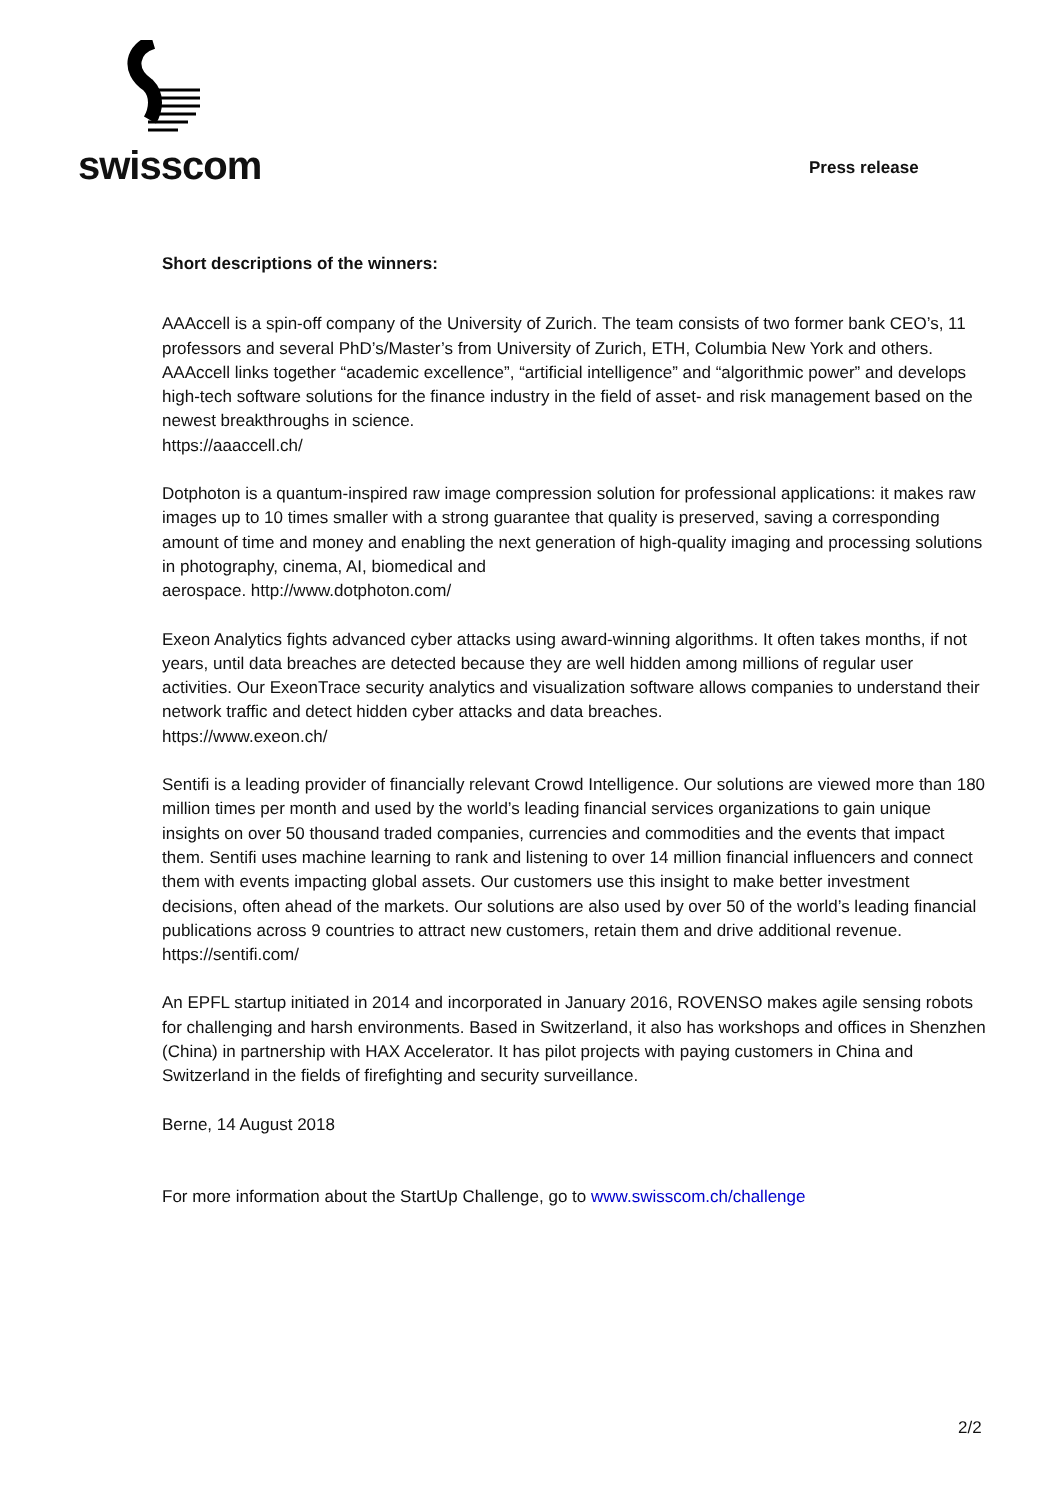swisscom
Press release
Short descriptions of the winners:
AAAccell is a spin-off company of the University of Zurich. The team consists of two former bank CEO’s, 11 professors and several PhD’s/Master’s from University of Zurich, ETH, Columbia New York and others. AAAccell links together “academic excellence”, “artificial intelligence” and “algorithmic power” and develops high-tech software solutions for the finance industry in the field of asset- and risk management based on the newest breakthroughs in science.
https://aaaccell.ch/
Dotphoton is a quantum-inspired raw image compression solution for professional applications: it makes raw images up to 10 times smaller with a strong guarantee that quality is preserved, saving a corresponding amount of time and money and enabling the next generation of high-quality imaging and processing solutions in photography, cinema, AI, biomedical and
aerospace. http://www.dotphoton.com/
Exeon Analytics fights advanced cyber attacks using award-winning algorithms. It often takes months, if not years, until data breaches are detected because they are well hidden among millions of regular user activities. Our ExeonTrace security analytics and visualization software allows companies to understand their network traffic and detect hidden cyber attacks and data breaches.
https://www.exeon.ch/
Sentifi is a leading provider of financially relevant Crowd Intelligence. Our solutions are viewed more than 180 million times per month and used by the world’s leading financial services organizations to gain unique insights on over 50 thousand traded companies, currencies and commodities and the events that impact them. Sentifi uses machine learning to rank and listening to over 14 million financial influencers and connect them with events impacting global assets. Our customers use this insight to make better investment decisions, often ahead of the markets. Our solutions are also used by over 50 of the world’s leading financial publications across 9 countries to attract new customers, retain them and drive additional revenue. https://sentifi.com/
An EPFL startup initiated in 2014 and incorporated in January 2016, ROVENSO makes agile sensing robots for challenging and harsh environments. Based in Switzerland, it also has workshops and offices in Shenzhen (China) in partnership with HAX Accelerator. It has pilot projects with paying customers in China and Switzerland in the fields of firefighting and security surveillance.
Berne, 14 August 2018
For more information about the StartUp Challenge, go to www.swisscom.ch/challenge
2/2